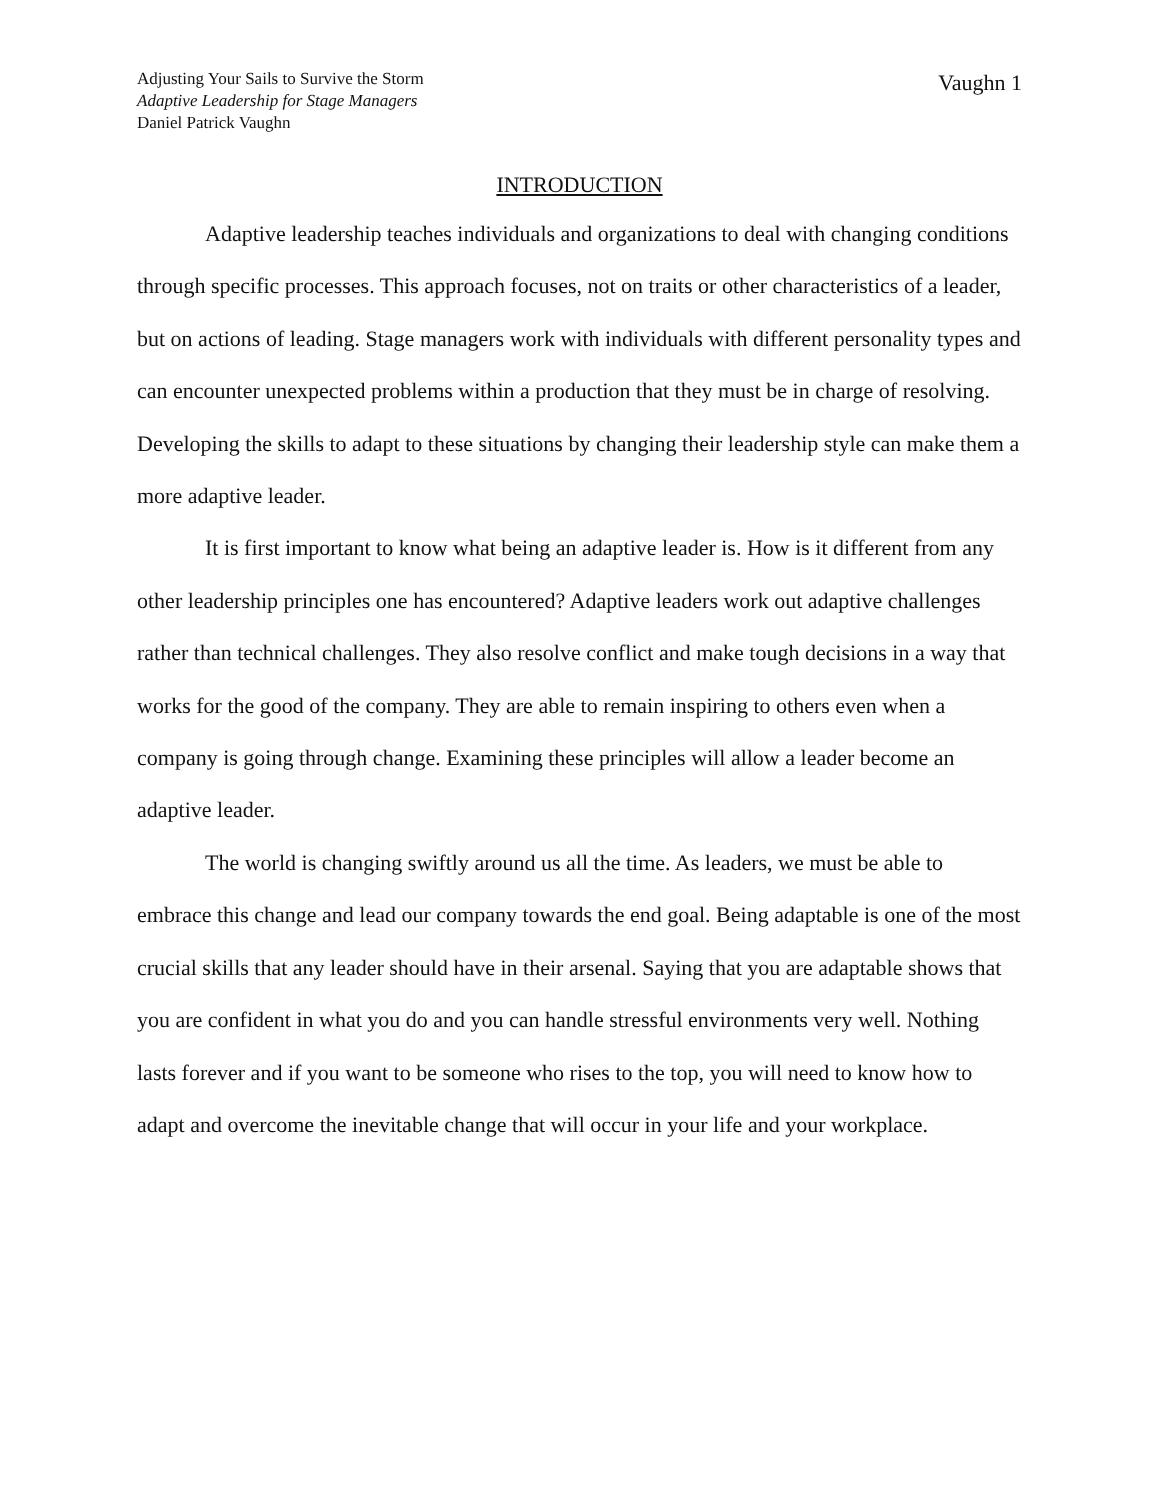Adjusting Your Sails to Survive the Storm
Adaptive Leadership for Stage Managers
Daniel Patrick Vaughn
Vaughn 1
INTRODUCTION
Adaptive leadership teaches individuals and organizations to deal with changing conditions through specific processes. This approach focuses, not on traits or other characteristics of a leader, but on actions of leading. Stage managers work with individuals with different personality types and can encounter unexpected problems within a production that they must be in charge of resolving. Developing the skills to adapt to these situations by changing their leadership style can make them a more adaptive leader.
It is first important to know what being an adaptive leader is. How is it different from any other leadership principles one has encountered? Adaptive leaders work out adaptive challenges rather than technical challenges. They also resolve conflict and make tough decisions in a way that works for the good of the company. They are able to remain inspiring to others even when a company is going through change. Examining these principles will allow a leader become an adaptive leader.
The world is changing swiftly around us all the time. As leaders, we must be able to embrace this change and lead our company towards the end goal. Being adaptable is one of the most crucial skills that any leader should have in their arsenal. Saying that you are adaptable shows that you are confident in what you do and you can handle stressful environments very well. Nothing lasts forever and if you want to be someone who rises to the top, you will need to know how to adapt and overcome the inevitable change that will occur in your life and your workplace.